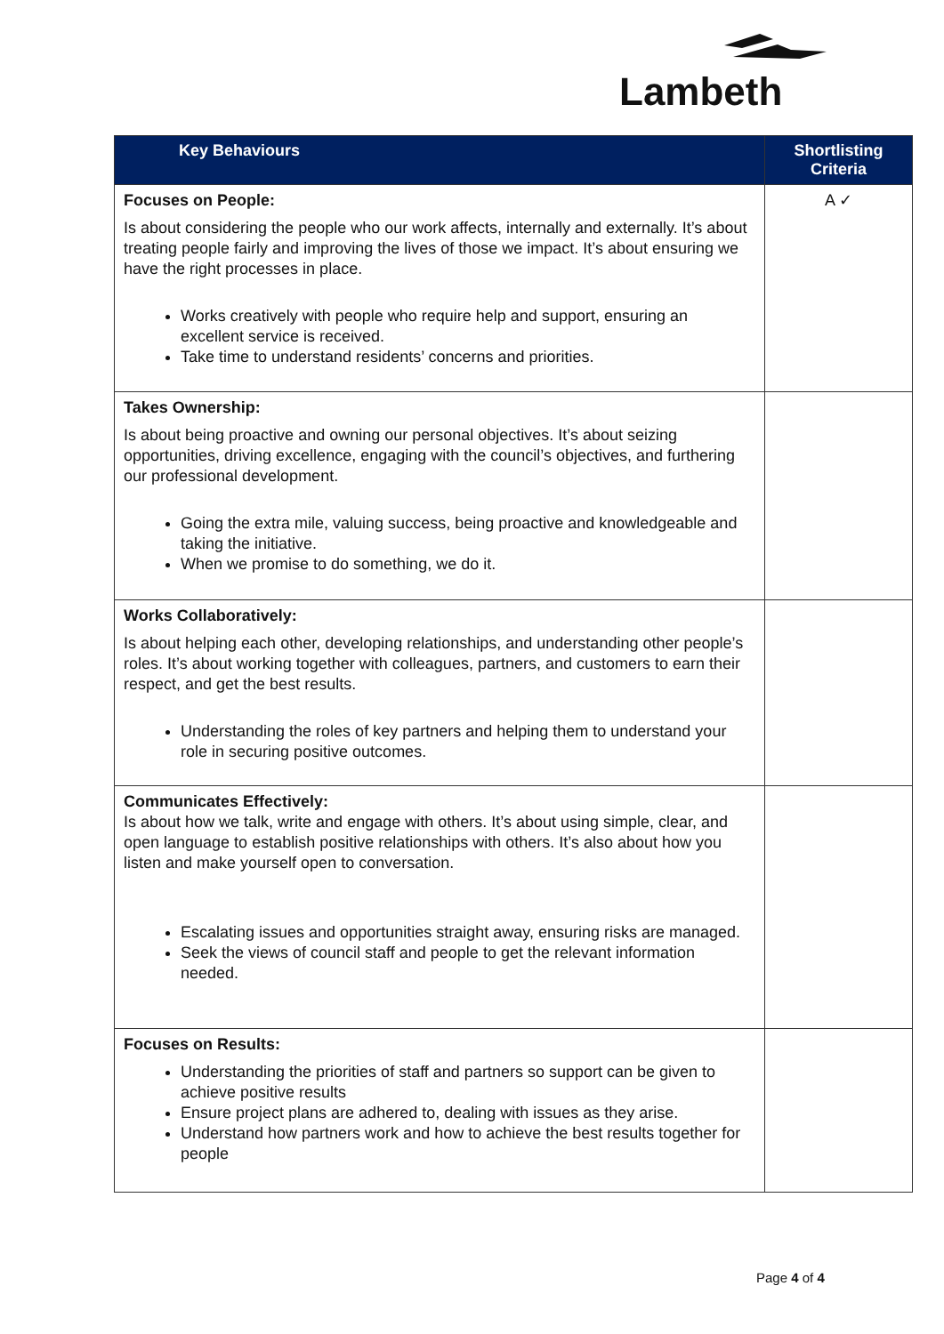Lambeth
| Key Behaviours | Shortlisting Criteria |
| --- | --- |
| Focuses on People: Is about considering the people who our work affects, internally and externally. It’s about treating people fairly and improving the lives of those we impact. It’s about ensuring we have the right processes in place. Works creatively with people who require help and support, ensuring an excellent service is received. Take time to understand residents’ concerns and priorities. | A ✓ |
| Takes Ownership: Is about being proactive and owning our personal objectives. It’s about seizing opportunities, driving excellence, engaging with the council’s objectives, and furthering our professional development. Going the extra mile, valuing success, being proactive and knowledgeable and taking the initiative. When we promise to do something, we do it. | |
| Works Collaboratively: Is about helping each other, developing relationships, and understanding other people’s roles. It’s about working together with colleagues, partners, and customers to earn their respect, and get the best results. Understanding the roles of key partners and helping them to understand your role in securing positive outcomes. | |
| Communicates Effectively: Is about how we talk, write and engage with others. It’s about using simple, clear, and open language to establish positive relationships with others. It’s also about how you listen and make yourself open to conversation. Escalating issues and opportunities straight away, ensuring risks are managed. Seek the views of council staff and people to get the relevant information needed. | |
| Focuses on Results: Understanding the priorities of staff and partners so support can be given to achieve positive results Ensure project plans are adhered to, dealing with issues as they arise. Understand how partners work and how to achieve the best results together for people | |
Page 4 of 4